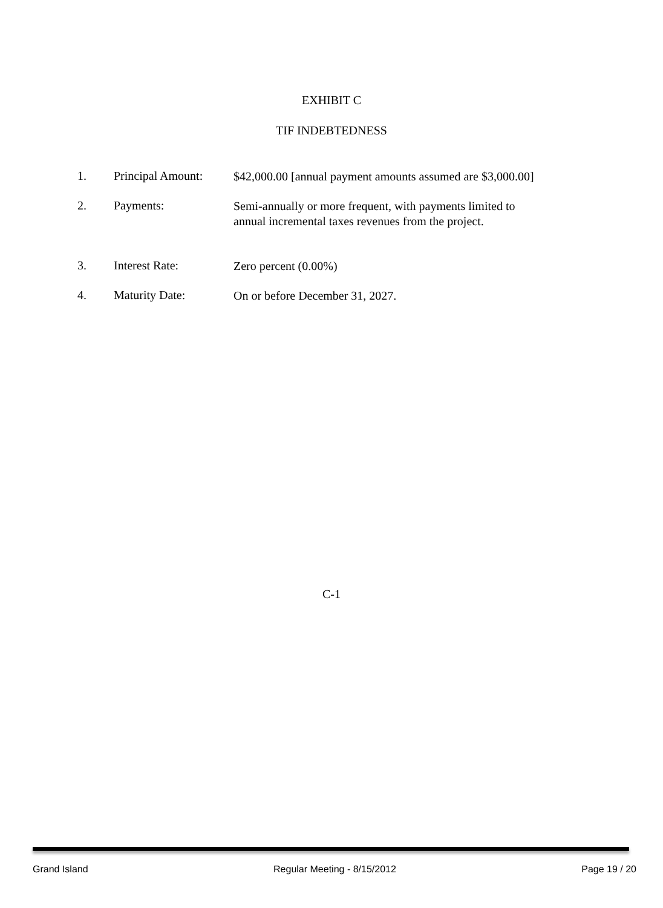EXHIBIT C
TIF INDEBTEDNESS
1. Principal Amount:
$42,000.00 [annual payment amounts assumed are $3,000.00]
2. Payments:
Semi-annually or more frequent, with payments limited to
annual incremental taxes revenues from the project.
3. Interest Rate:
Zero percent (0.00%)
4. Maturity Date:
On or before December 31, 2027.
C-1
Grand Island Regular Meeting - 8/15/2012 Page 19 / 20